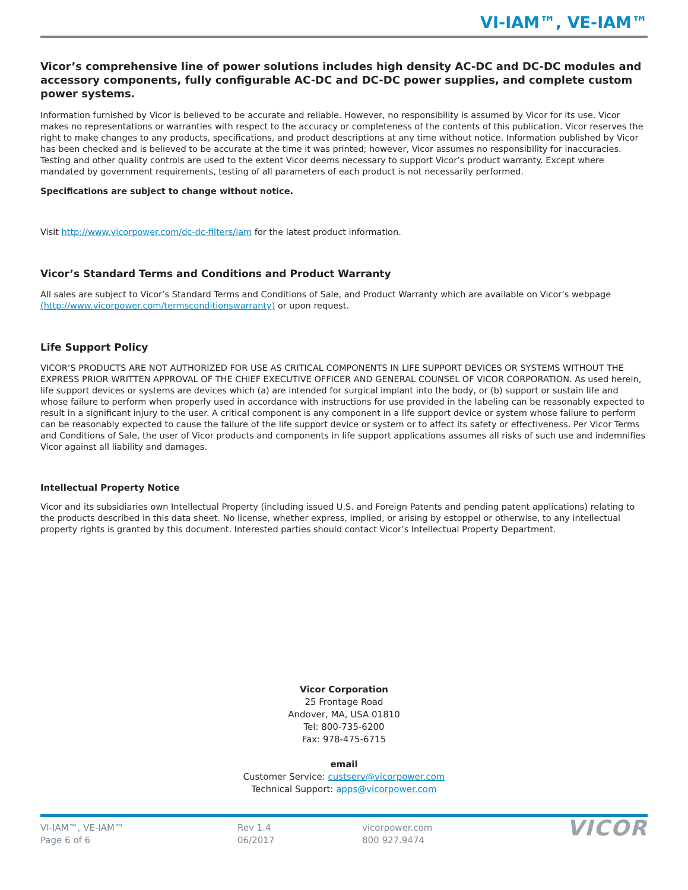VI-IAM™, VE-IAM™
Vicor’s comprehensive line of power solutions includes high density AC-DC and DC-DC modules and accessory components, fully configurable AC-DC and DC-DC power supplies, and complete custom power systems.
Information furnished by Vicor is believed to be accurate and reliable. However, no responsibility is assumed by Vicor for its use. Vicor makes no representations or warranties with respect to the accuracy or completeness of the contents of this publication. Vicor reserves the right to make changes to any products, specifications, and product descriptions at any time without notice. Information published by Vicor has been checked and is believed to be accurate at the time it was printed; however, Vicor assumes no responsibility for inaccuracies. Testing and other quality controls are used to the extent Vicor deems necessary to support Vicor’s product warranty. Except where mandated by government requirements, testing of all parameters of each product is not necessarily performed.
Specifications are subject to change without notice.
Visit http://www.vicorpower.com/dc-dc-filters/iam for the latest product information.
Vicor’s Standard Terms and Conditions and Product Warranty
All sales are subject to Vicor’s Standard Terms and Conditions of Sale, and Product Warranty which are available on Vicor’s webpage (http://www.vicorpower.com/termsconditionswarranty) or upon request.
Life Support Policy
VICOR’S PRODUCTS ARE NOT AUTHORIZED FOR USE AS CRITICAL COMPONENTS IN LIFE SUPPORT DEVICES OR SYSTEMS WITHOUT THE EXPRESS PRIOR WRITTEN APPROVAL OF THE CHIEF EXECUTIVE OFFICER AND GENERAL COUNSEL OF VICOR CORPORATION. As used herein, life support devices or systems are devices which (a) are intended for surgical implant into the body, or (b) support or sustain life and whose failure to perform when properly used in accordance with instructions for use provided in the labeling can be reasonably expected to result in a significant injury to the user. A critical component is any component in a life support device or system whose failure to perform can be reasonably expected to cause the failure of the life support device or system or to affect its safety or effectiveness. Per Vicor Terms and Conditions of Sale, the user of Vicor products and components in life support applications assumes all risks of such use and indemnifies Vicor against all liability and damages.
Intellectual Property Notice
Vicor and its subsidiaries own Intellectual Property (including issued U.S. and Foreign Patents and pending patent applications) relating to the products described in this data sheet. No license, whether express, implied, or arising by estoppel or otherwise, to any intellectual property rights is granted by this document. Interested parties should contact Vicor’s Intellectual Property Department.
Vicor Corporation
25 Frontage Road
Andover, MA, USA 01810
Tel: 800-735-6200
Fax: 978-475-6715
email
Customer Service: custserv@vicorpower.com
Technical Support: apps@vicorpower.com
VI-IAM™, VE-IAM™
Page 6 of 6
Rev 1.4
06/2017
vicorpower.com
800 927.9474
VICOR